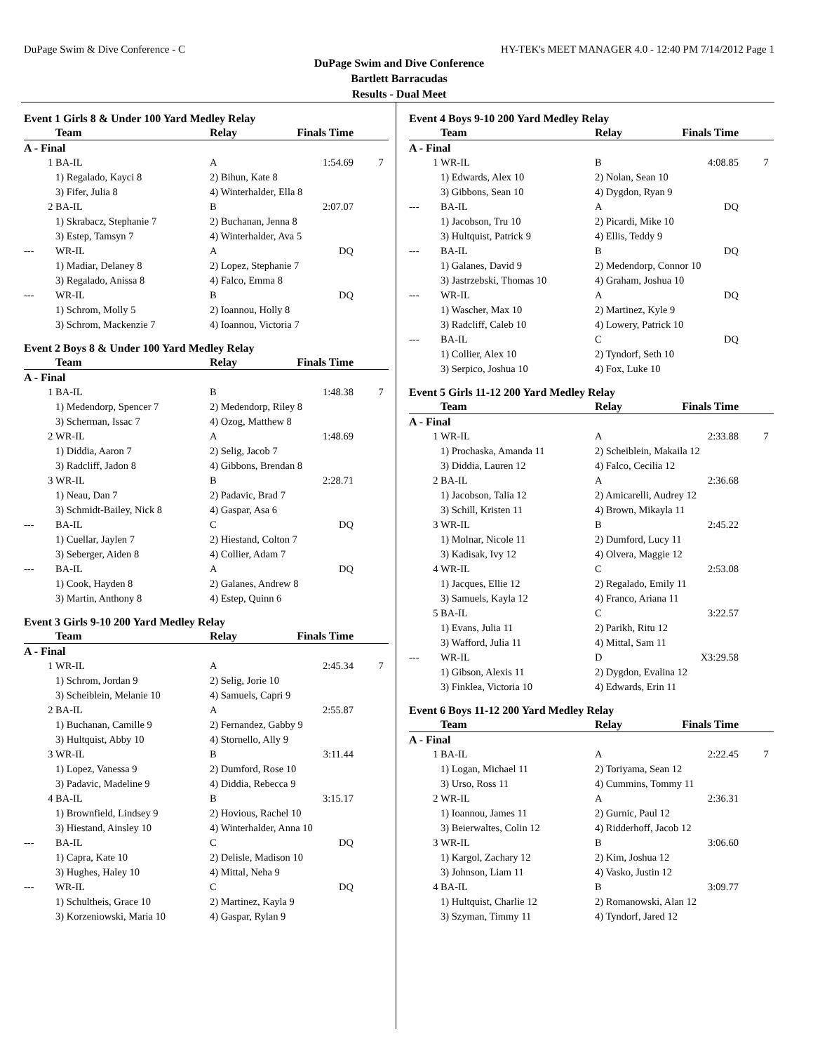DuPage Swim & Dive Conference - C HY-TEK's MEET MANAGER 4.0 - 12:40 PM 7/14/2012 Page 1
DuPage Swim and Dive Conference
Bartlett Barracudas
Results - Dual Meet
Event 1 Girls 8 & Under 100 Yard Medley Relay
| | Team | Relay | Finals Time | |
| --- | --- | --- | --- | --- |
| A - Final | | | | |
| 1 | BA-IL | A | 1:54.69 | 7 |
| | 1) Regalado, Kayci 8 | 2) Bihun, Kate 8 | | |
| | 3) Fifer, Julia 8 | 4) Winterhalder, Ella 8 | | |
| 2 | BA-IL | B | 2:07.07 | |
| | 1) Skrabacz, Stephanie 7 | 2) Buchanan, Jenna 8 | | |
| | 3) Estep, Tamsyn 7 | 4) Winterhalder, Ava 5 | | |
| --- | WR-IL | A | DQ | |
| | 1) Madiar, Delaney 8 | 2) Lopez, Stephanie 7 | | |
| | 3) Regalado, Anissa 8 | 4) Falco, Emma 8 | | |
| --- | WR-IL | B | DQ | |
| | 1) Schrom, Molly 5 | 2) Ioannou, Holly 8 | | |
| | 3) Schrom, Mackenzie 7 | 4) Ioannou, Victoria 7 | | |
Event 2 Boys 8 & Under 100 Yard Medley Relay
| | Team | Relay | Finals Time | |
| --- | --- | --- | --- | --- |
| A - Final | | | | |
| 1 | BA-IL | B | 1:48.38 | 7 |
| | 1) Medendorp, Spencer 7 | 2) Medendorp, Riley 8 | | |
| | 3) Scherman, Issac 7 | 4) Ozog, Matthew 8 | | |
| 2 | WR-IL | A | 1:48.69 | |
| | 1) Diddia, Aaron 7 | 2) Selig, Jacob 7 | | |
| | 3) Radcliff, Jadon 8 | 4) Gibbons, Brendan 8 | | |
| 3 | WR-IL | B | 2:28.71 | |
| | 1) Neau, Dan 7 | 2) Padavic, Brad 7 | | |
| | 3) Schmidt-Bailey, Nick 8 | 4) Gaspar, Asa 6 | | |
| --- | BA-IL | C | DQ | |
| | 1) Cuellar, Jaylen 7 | 2) Hiestand, Colton 7 | | |
| | 3) Seberger, Aiden 8 | 4) Collier, Adam 7 | | |
| --- | BA-IL | A | DQ | |
| | 1) Cook, Hayden 8 | 2) Galanes, Andrew 8 | | |
| | 3) Martin, Anthony 8 | 4) Estep, Quinn 6 | | |
Event 3 Girls 9-10 200 Yard Medley Relay
| | Team | Relay | Finals Time | |
| --- | --- | --- | --- | --- |
| A - Final | | | | |
| 1 | WR-IL | A | 2:45.34 | 7 |
| | 1) Schrom, Jordan 9 | 2) Selig, Jorie 10 | | |
| | 3) Scheiblein, Melanie 10 | 4) Samuels, Capri 9 | | |
| 2 | BA-IL | A | 2:55.87 | |
| | 1) Buchanan, Camille 9 | 2) Fernandez, Gabby 9 | | |
| | 3) Hultquist, Abby 10 | 4) Stornello, Ally 9 | | |
| 3 | WR-IL | B | 3:11.44 | |
| | 1) Lopez, Vanessa 9 | 2) Dumford, Rose 10 | | |
| | 3) Padavic, Madeline 9 | 4) Diddia, Rebecca 9 | | |
| 4 | BA-IL | B | 3:15.17 | |
| | 1) Brownfield, Lindsey 9 | 2) Hovious, Rachel 10 | | |
| | 3) Hiestand, Ainsley 10 | 4) Winterhalder, Anna 10 | | |
| --- | BA-IL | C | DQ | |
| | 1) Capra, Kate 10 | 2) Delisle, Madison 10 | | |
| | 3) Hughes, Haley 10 | 4) Mittal, Neha 9 | | |
| --- | WR-IL | C | DQ | |
| | 1) Schultheis, Grace 10 | 2) Martinez, Kayla 9 | | |
| | 3) Korzeniowski, Maria 10 | 4) Gaspar, Rylan 9 | | |
Event 4 Boys 9-10 200 Yard Medley Relay
| | Team | Relay | Finals Time | |
| --- | --- | --- | --- | --- |
| A - Final | | | | |
| 1 | WR-IL | B | 4:08.85 | 7 |
| | 1) Edwards, Alex 10 | 2) Nolan, Sean 10 | | |
| | 3) Gibbons, Sean 10 | 4) Dygdon, Ryan 9 | | |
| --- | BA-IL | A | DQ | |
| | 1) Jacobson, Tru 10 | 2) Picardi, Mike 10 | | |
| | 3) Hultquist, Patrick 9 | 4) Ellis, Teddy 9 | | |
| --- | BA-IL | B | DQ | |
| | 1) Galanes, David 9 | 2) Medendorp, Connor 10 | | |
| | 3) Jastrzebski, Thomas 10 | 4) Graham, Joshua 10 | | |
| --- | WR-IL | A | DQ | |
| | 1) Wascher, Max 10 | 2) Martinez, Kyle 9 | | |
| | 3) Radcliff, Caleb 10 | 4) Lowery, Patrick 10 | | |
| --- | BA-IL | C | DQ | |
| | 1) Collier, Alex 10 | 2) Tyndorf, Seth 10 | | |
| | 3) Serpico, Joshua 10 | 4) Fox, Luke 10 | | |
Event 5 Girls 11-12 200 Yard Medley Relay
| | Team | Relay | Finals Time | |
| --- | --- | --- | --- | --- |
| A - Final | | | | |
| 1 | WR-IL | A | 2:33.88 | 7 |
| | 1) Prochaska, Amanda 11 | 2) Scheiblein, Makaila 12 | | |
| | 3) Diddia, Lauren 12 | 4) Falco, Cecilia 12 | | |
| 2 | BA-IL | A | 2:36.68 | |
| | 1) Jacobson, Talia 12 | 2) Amicarelli, Audrey 12 | | |
| | 3) Schill, Kristen 11 | 4) Brown, Mikayla 11 | | |
| 3 | WR-IL | B | 2:45.22 | |
| | 1) Molnar, Nicole 11 | 2) Dumford, Lucy 11 | | |
| | 3) Kadisak, Ivy 12 | 4) Olvera, Maggie 12 | | |
| 4 | WR-IL | C | 2:53.08 | |
| | 1) Jacques, Ellie 12 | 2) Regalado, Emily 11 | | |
| | 3) Samuels, Kayla 12 | 4) Franco, Ariana 11 | | |
| 5 | BA-IL | C | 3:22.57 | |
| | 1) Evans, Julia 11 | 2) Parikh, Ritu 12 | | |
| | 3) Wafford, Julia 11 | 4) Mittal, Sam 11 | | |
| --- | WR-IL | D | X3:29.58 | |
| | 1) Gibson, Alexis 11 | 2) Dygdon, Evalina 12 | | |
| | 3) Finklea, Victoria 10 | 4) Edwards, Erin 11 | | |
Event 6 Boys 11-12 200 Yard Medley Relay
| | Team | Relay | Finals Time | |
| --- | --- | --- | --- | --- |
| A - Final | | | | |
| 1 | BA-IL | A | 2:22.45 | 7 |
| | 1) Logan, Michael 11 | 2) Toriyama, Sean 12 | | |
| | 3) Urso, Ross 11 | 4) Cummins, Tommy 11 | | |
| 2 | WR-IL | A | 2:36.31 | |
| | 1) Ioannou, James 11 | 2) Gurnic, Paul 12 | | |
| | 3) Beierwaltes, Colin 12 | 4) Ridderhoff, Jacob 12 | | |
| 3 | WR-IL | B | 3:06.60 | |
| | 1) Kargol, Zachary 12 | 2) Kim, Joshua 12 | | |
| | 3) Johnson, Liam 11 | 4) Vasko, Justin 12 | | |
| 4 | BA-IL | B | 3:09.77 | |
| | 1) Hultquist, Charlie 12 | 2) Romanowski, Alan 12 | | |
| | 3) Szyman, Timmy 11 | 4) Tyndorf, Jared 12 | | |